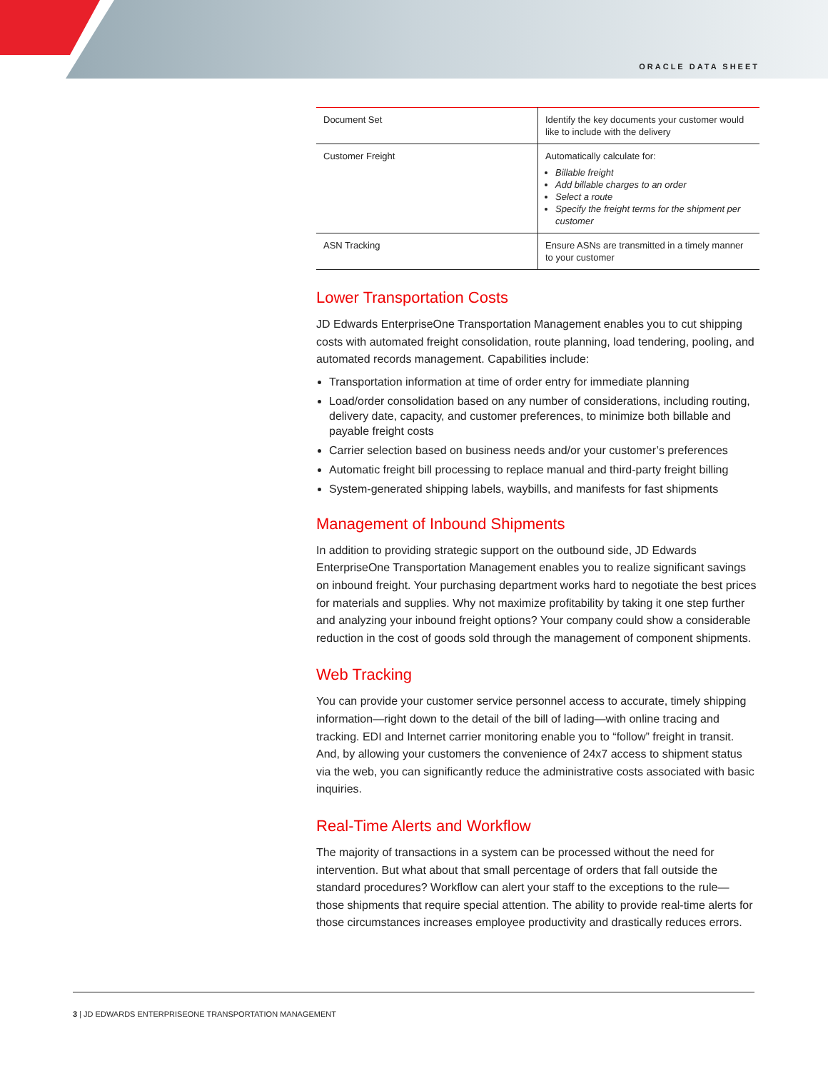ORACLE DATA SHEET
| Document Set | Identify the key documents your customer would like to include with the delivery |
| Customer Freight | Automatically calculate for: Billable freight Add billable charges to an order Select a route Specify the freight terms for the shipment per customer |
| ASN Tracking | Ensure ASNs are transmitted in a timely manner to your customer |
Lower Transportation Costs
JD Edwards EnterpriseOne Transportation Management enables you to cut shipping costs with automated freight consolidation, route planning, load tendering, pooling, and automated records management. Capabilities include:
Transportation information at time of order entry for immediate planning
Load/order consolidation based on any number of considerations, including routing, delivery date, capacity, and customer preferences, to minimize both billable and payable freight costs
Carrier selection based on business needs and/or your customer’s preferences
Automatic freight bill processing to replace manual and third-party freight billing
System-generated shipping labels, waybills, and manifests for fast shipments
Management of Inbound Shipments
In addition to providing strategic support on the outbound side, JD Edwards EnterpriseOne Transportation Management enables you to realize significant savings on inbound freight. Your purchasing department works hard to negotiate the best prices for materials and supplies. Why not maximize profitability by taking it one step further and analyzing your inbound freight options? Your company could show a considerable reduction in the cost of goods sold through the management of component shipments.
Web Tracking
You can provide your customer service personnel access to accurate, timely shipping information—right down to the detail of the bill of lading—with online tracing and tracking. EDI and Internet carrier monitoring enable you to “follow” freight in transit. And, by allowing your customers the convenience of 24x7 access to shipment status via the web, you can significantly reduce the administrative costs associated with basic inquiries.
Real-Time Alerts and Workflow
The majority of transactions in a system can be processed without the need for intervention. But what about that small percentage of orders that fall outside the standard procedures? Workflow can alert your staff to the exceptions to the rule— those shipments that require special attention. The ability to provide real-time alerts for those circumstances increases employee productivity and drastically reduces errors.
3 | JD EDWARDS ENTERPRISEONE TRANSPORTATION MANAGEMENT